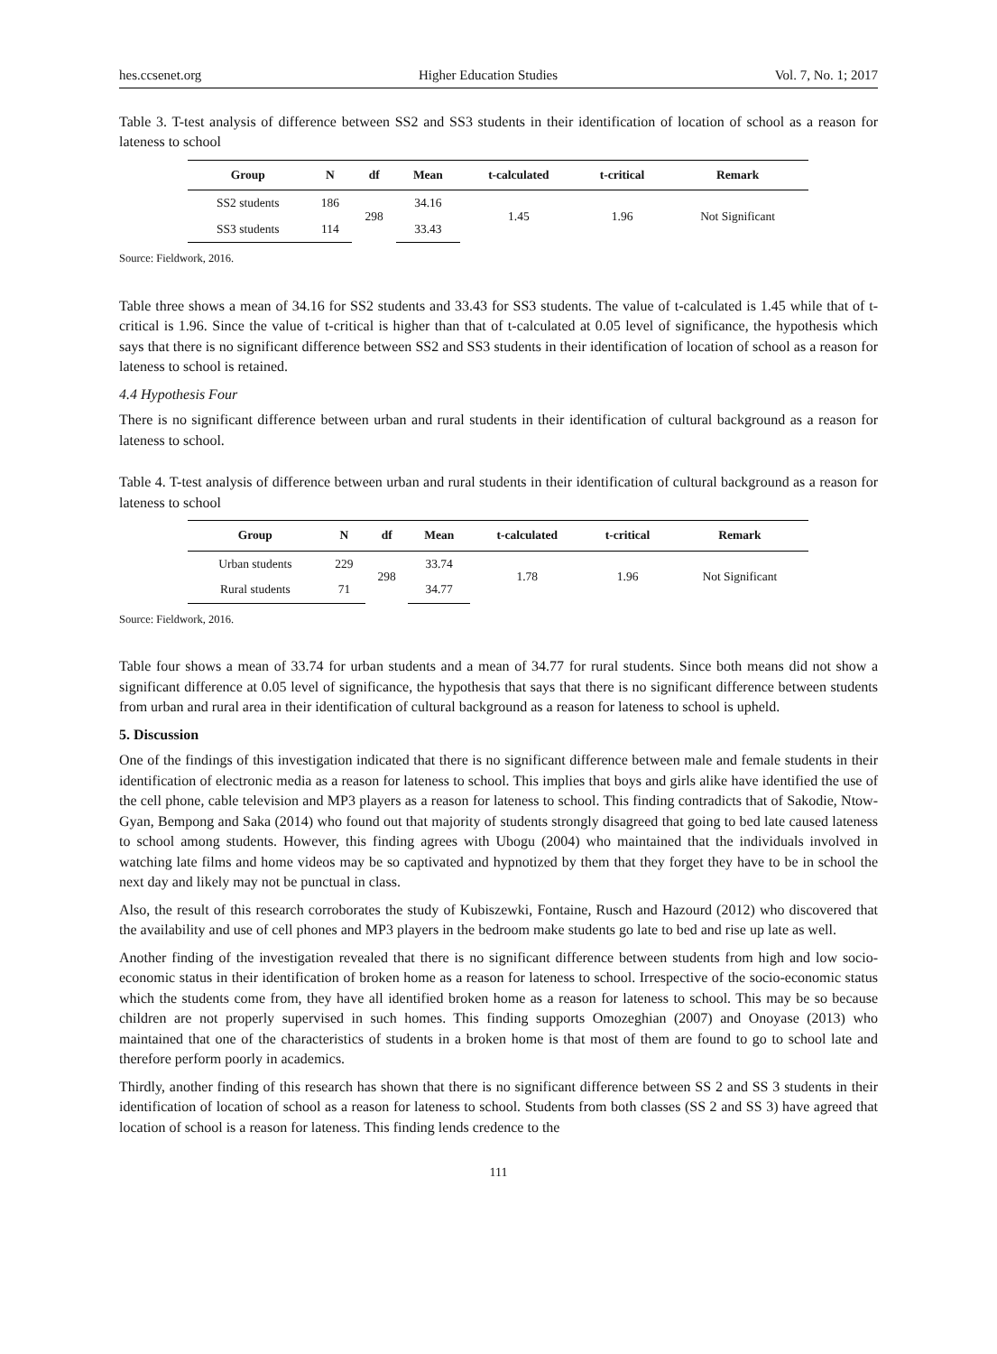hes.ccsenet.org Higher Education Studies Vol. 7, No. 1; 2017
Table 3. T-test analysis of difference between SS2 and SS3 students in their identification of location of school as a reason for lateness to school
| Group | N | df | Mean | t-calculated | t-critical | Remark |
| --- | --- | --- | --- | --- | --- | --- |
| SS2 students | 186 | 298 | 34.16 | 1.45 | 1.96 | Not Significant |
| SS3 students | 114 | | 33.43 | | | |
Source: Fieldwork, 2016.
Table three shows a mean of 34.16 for SS2 students and 33.43 for SS3 students. The value of t-calculated is 1.45 while that of t-critical is 1.96. Since the value of t-critical is higher than that of t-calculated at 0.05 level of significance, the hypothesis which says that there is no significant difference between SS2 and SS3 students in their identification of location of school as a reason for lateness to school is retained.
4.4 Hypothesis Four
There is no significant difference between urban and rural students in their identification of cultural background as a reason for lateness to school.
Table 4. T-test analysis of difference between urban and rural students in their identification of cultural background as a reason for lateness to school
| Group | N | df | Mean | t-calculated | t-critical | Remark |
| --- | --- | --- | --- | --- | --- | --- |
| Urban students | 229 | 298 | 33.74 | 1.78 | 1.96 | Not Significant |
| Rural students | 71 | | 34.77 | | | |
Source: Fieldwork, 2016.
Table four shows a mean of 33.74 for urban students and a mean of 34.77 for rural students. Since both means did not show a significant difference at 0.05 level of significance, the hypothesis that says that there is no significant difference between students from urban and rural area in their identification of cultural background as a reason for lateness to school is upheld.
5. Discussion
One of the findings of this investigation indicated that there is no significant difference between male and female students in their identification of electronic media as a reason for lateness to school. This implies that boys and girls alike have identified the use of the cell phone, cable television and MP3 players as a reason for lateness to school. This finding contradicts that of Sakodie, Ntow-Gyan, Bempong and Saka (2014) who found out that majority of students strongly disagreed that going to bed late caused lateness to school among students. However, this finding agrees with Ubogu (2004) who maintained that the individuals involved in watching late films and home videos may be so captivated and hypnotized by them that they forget they have to be in school the next day and likely may not be punctual in class.
Also, the result of this research corroborates the study of Kubiszewki, Fontaine, Rusch and Hazourd (2012) who discovered that the availability and use of cell phones and MP3 players in the bedroom make students go late to bed and rise up late as well.
Another finding of the investigation revealed that there is no significant difference between students from high and low socio-economic status in their identification of broken home as a reason for lateness to school. Irrespective of the socio-economic status which the students come from, they have all identified broken home as a reason for lateness to school. This may be so because children are not properly supervised in such homes. This finding supports Omozeghian (2007) and Onoyase (2013) who maintained that one of the characteristics of students in a broken home is that most of them are found to go to school late and therefore perform poorly in academics.
Thirdly, another finding of this research has shown that there is no significant difference between SS 2 and SS 3 students in their identification of location of school as a reason for lateness to school. Students from both classes (SS 2 and SS 3) have agreed that location of school is a reason for lateness. This finding lends credence to the
111